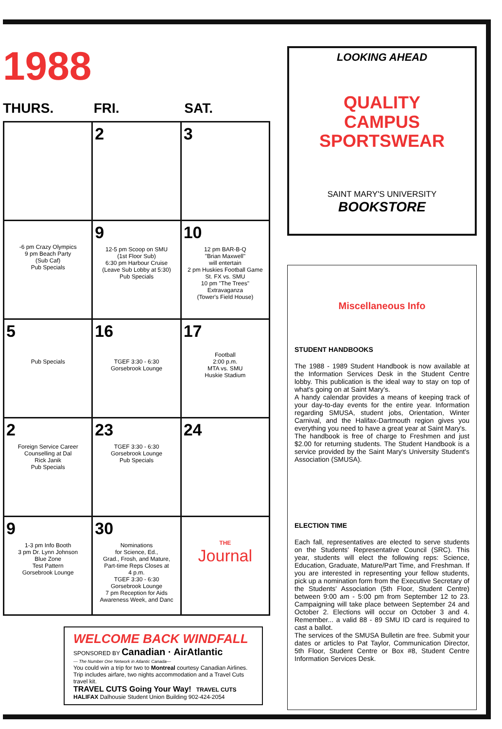1988
THURS. FRI. SAT.
| | 2 | 3 |
| -6 pm Crazy Olympics 9 pm Beach Party (Sub Caf) Pub Specials | 9 12-5 pm Scoop on SMU (1st Floor Sub) 6:30 pm Harbour Cruise (Leave Sub Lobby at 5:30) Pub Specials | 10 12 pm BAR-B-Q "Brian Maxwell" will entertain 2 pm Huskies Football Game St. FX vs. SMU 10 pm "The Trees" Extravaganza (Tower's Field House) |
| 5 Pub Specials | 16 TGEF 3:30 - 6:30 Gorsebrook Lounge | 17 Football 2:00 p.m. MTA vs. SMU Huskie Stadium |
| 2 Foreign Service Career Counselling at Dal Rick Janik Pub Specials | 23 TGEF 3:30 - 6:30 Gorsebrook Lounge Pub Specials | 24 |
| 9 1-3 pm Info Booth 3 pm Dr. Lynn Johnson Blue Zone Test Pattern Gorsebrook Lounge | 30 Nominations for Science, Ed., Grad., Frosh, and Mature, Part-time Reps Closes at 4 p.m. TGEF 3:30 - 6:30 Gorsebrook Lounge 7 pm Reception for Aids Awareness Week, and Danc | THE Journal |
WELCOME BACK WINDFALL
SPONSORED BY Canadian · AirAtlantic
— The Number One Network in Atlantic Canada—
You could win a trip for two to Montreal courtesy Canadian Airlines. Trip includes airfare, two nights accommodation and a Travel Cuts travel kit.
TRAVEL CUTS Going Your Way! TRAVEL CUTS HALIFAX Dalhousie Student Union Building 902-424-2054
LOOKING AHEAD
QUALITY
CAMPUS
SPORTSWEAR
SAINT MARY'S UNIVERSITY
BOOKSTORE
Miscellaneous Info
STUDENT HANDBOOKS
The 1988 - 1989 Student Handbook is now available at the Information Services Desk in the Student Centre lobby. This publication is the ideal way to stay on top of what's going on at Saint Mary's.
A handy calendar provides a means of keeping track of your day-to-day events for the entire year. Information regarding SMUSA, student jobs, Orientation, Winter Carnival, and the Halifax-Dartmouth region gives you everything you need to have a great year at Saint Mary's.
The handbook is free of charge to Freshmen and just $2.00 for returning students. The Student Handbook is a service provided by the Saint Mary's University Student's Association (SMUSA).
ELECTION TIME
Each fall, representatives are elected to serve students on the Students' Representative Council (SRC). This year, students will elect the following reps: Science, Education, Graduate, Mature/Part Time, and Freshman. If you are interested in representing your fellow students, pick up a nomination form from the Executive Secretary of the Students' Association (5th Floor, Student Centre) between 9:00 am - 5:00 pm from September 12 to 23. Campaigning will take place between September 24 and October 2. Elections will occur on October 3 and 4. Remember... a valid 88 - 89 SMU ID card is required to cast a ballot.
The services of the SMUSA Bulletin are free. Submit your dates or articles to Pat Taylor, Communication Director, 5th Floor, Student Centre or Box #8, Student Centre Information Services Desk.